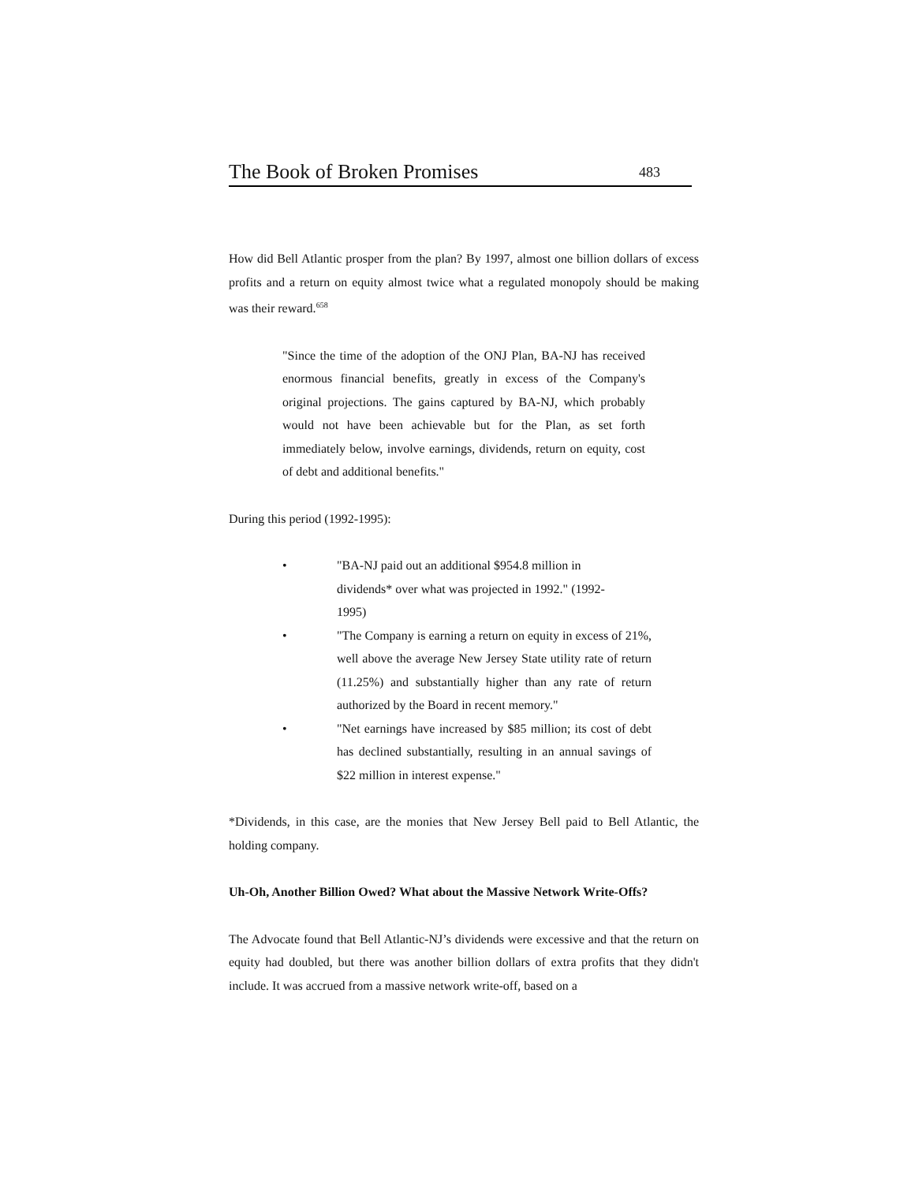The Book of Broken Promises 483
How did Bell Atlantic prosper from the plan? By 1997, almost one billion dollars of excess profits and a return on equity almost twice what a regulated monopoly should be making was their reward.<sup>658</sup>
"Since the time of the adoption of the ONJ Plan, BA-NJ has received enormous financial benefits, greatly in excess of the Company's original projections. The gains captured by BA-NJ, which probably would not have been achievable but for the Plan, as set forth immediately below, involve earnings, dividends, return on equity, cost of debt and additional benefits."
During this period (1992-1995):
• "BA-NJ paid out an additional $954.8 million in dividends* over what was projected in 1992." (1992-1995)
• "The Company is earning a return on equity in excess of 21%, well above the average New Jersey State utility rate of return (11.25%) and substantially higher than any rate of return authorized by the Board in recent memory."
• "Net earnings have increased by $85 million; its cost of debt has declined substantially, resulting in an annual savings of $22 million in interest expense."
*Dividends, in this case, are the monies that New Jersey Bell paid to Bell Atlantic, the holding company.
Uh-Oh, Another Billion Owed? What about the Massive Network Write-Offs?
The Advocate found that Bell Atlantic-NJ’s dividends were excessive and that the return on equity had doubled, but there was another billion dollars of extra profits that they didn't include. It was accrued from a massive network write-off, based on a